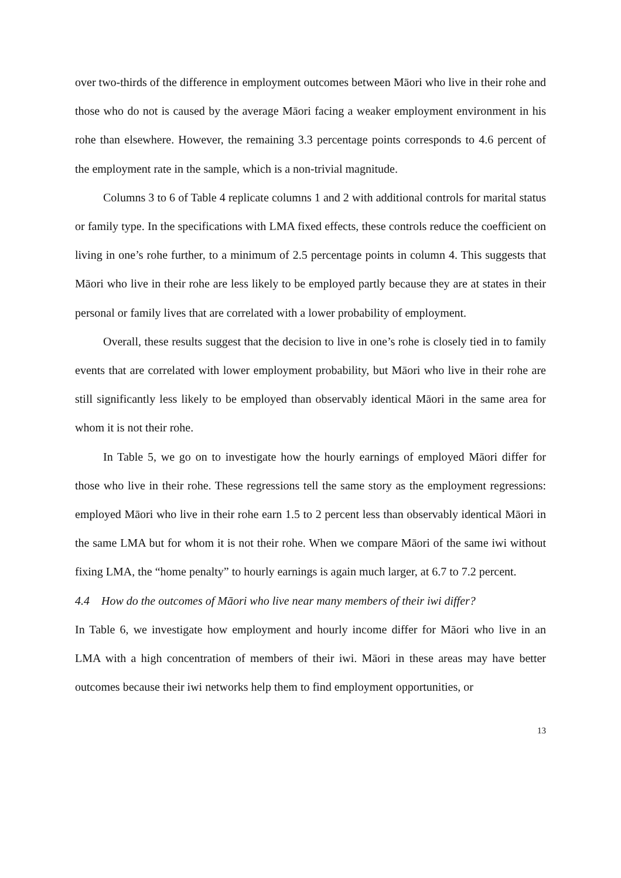over two-thirds of the difference in employment outcomes between Māori who live in their rohe and those who do not is caused by the average Māori facing a weaker employment environment in his rohe than elsewhere. However, the remaining 3.3 percentage points corresponds to 4.6 percent of the employment rate in the sample, which is a non-trivial magnitude.
Columns 3 to 6 of Table 4 replicate columns 1 and 2 with additional controls for marital status or family type. In the specifications with LMA fixed effects, these controls reduce the coefficient on living in one’s rohe further, to a minimum of 2.5 percentage points in column 4. This suggests that Māori who live in their rohe are less likely to be employed partly because they are at states in their personal or family lives that are correlated with a lower probability of employment.
Overall, these results suggest that the decision to live in one’s rohe is closely tied in to family events that are correlated with lower employment probability, but Māori who live in their rohe are still significantly less likely to be employed than observably identical Māori in the same area for whom it is not their rohe.
In Table 5, we go on to investigate how the hourly earnings of employed Māori differ for those who live in their rohe. These regressions tell the same story as the employment regressions: employed Māori who live in their rohe earn 1.5 to 2 percent less than observably identical Māori in the same LMA but for whom it is not their rohe. When we compare Māori of the same iwi without fixing LMA, the “home penalty” to hourly earnings is again much larger, at 6.7 to 7.2 percent.
4.4 How do the outcomes of Māori who live near many members of their iwi differ?
In Table 6, we investigate how employment and hourly income differ for Māori who live in an LMA with a high concentration of members of their iwi. Māori in these areas may have better outcomes because their iwi networks help them to find employment opportunities, or
13